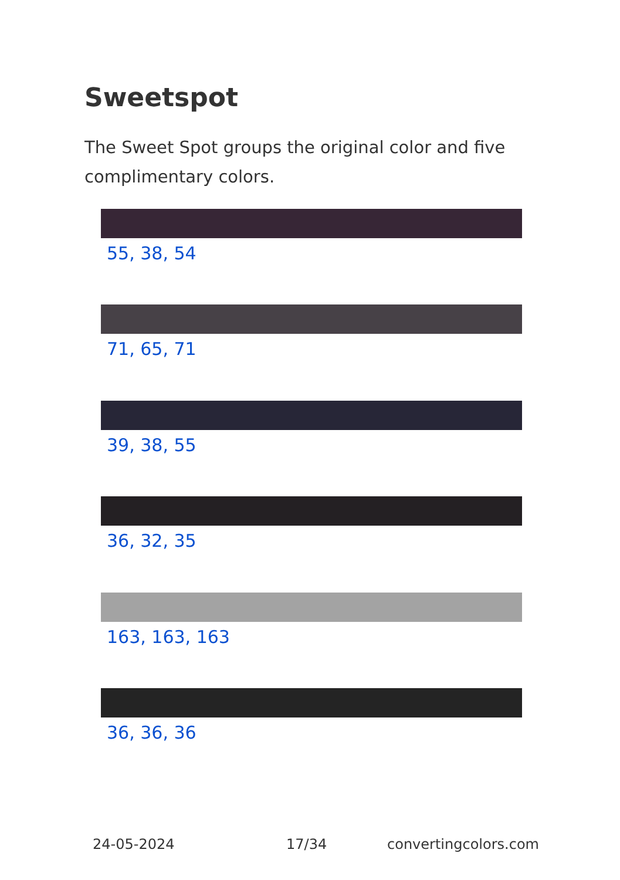Sweetspot
The Sweet Spot groups the original color and five complimentary colors.
55, 38, 54
71, 65, 71
39, 38, 55
36, 32, 35
163, 163, 163
36, 36, 36
24-05-2024 17/34 convertingcolors.com